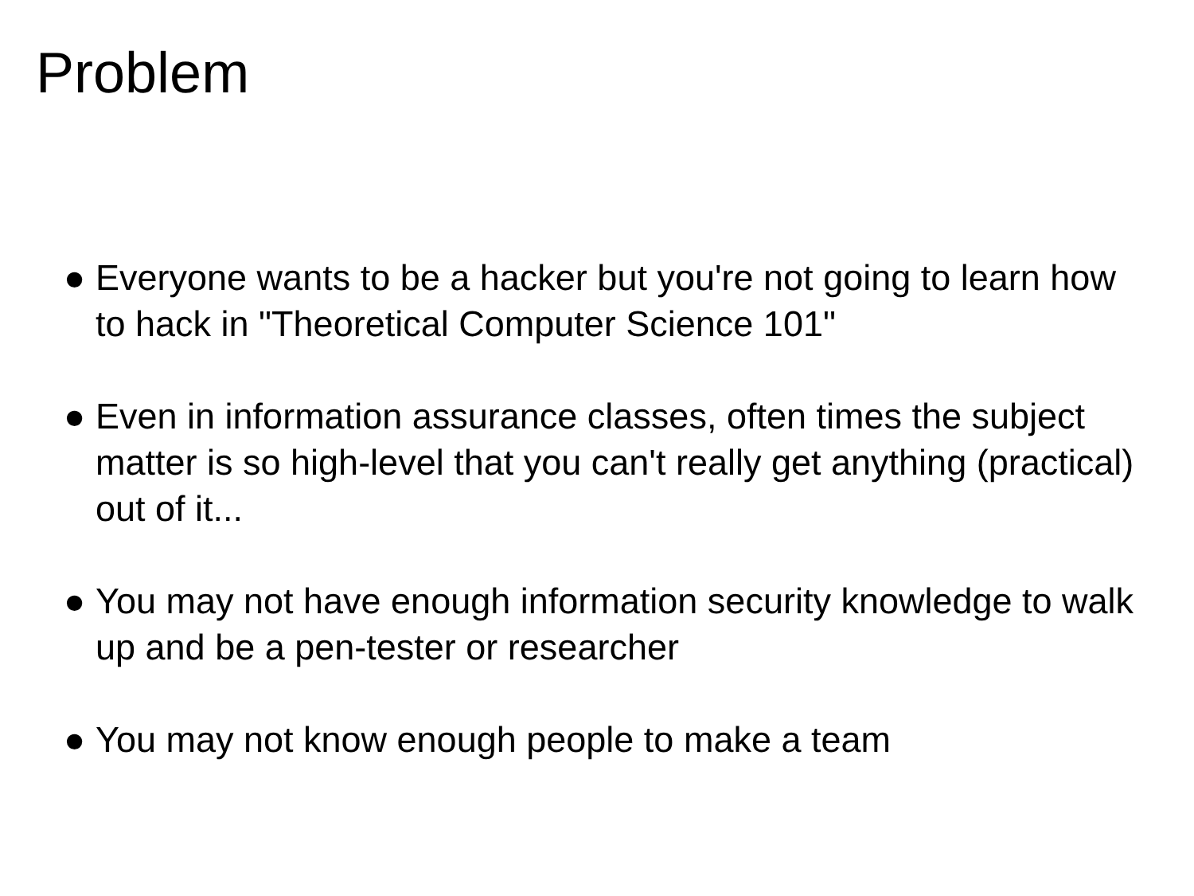Problem
● Everyone wants to be a hacker but you're not going to learn how to hack in "Theoretical Computer Science 101"
● Even in information assurance classes, often times the subject matter is so high-level that you can't really get anything (practical) out of it...
● You may not have enough information security knowledge to walk up and be a pen-tester or researcher
● You may not know enough people to make a team